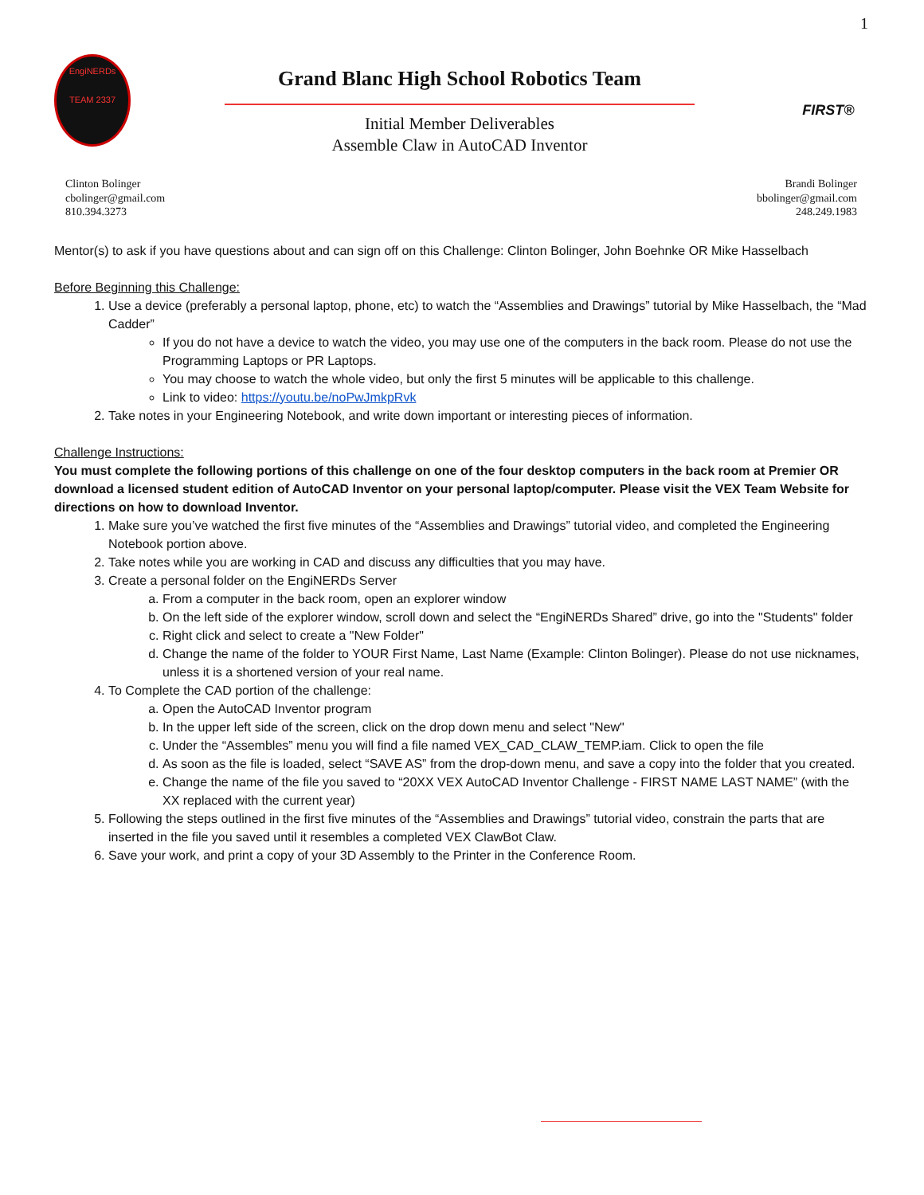1
EngiNERDs
TEAM 2337
Grand Blanc High School Robotics Team
Initial Member Deliverables
Assemble Claw in AutoCAD Inventor
FIRST®
Clinton Bolinger
cbolinger@gmail.com
810.394.3273
Brandi Bolinger
bbolinger@gmail.com
248.249.1983
Mentor(s) to ask if you have questions about and can sign off on this Challenge: Clinton Bolinger, John Boehnke OR Mike Hasselbach
Before Beginning this Challenge:
1. Use a device (preferably a personal laptop, phone, etc) to watch the “Assemblies and Drawings” tutorial by Mike Hasselbach, the “Mad Cadder”
If you do not have a device to watch the video, you may use one of the computers in the back room. Please do not use the Programming Laptops or PR Laptops.
You may choose to watch the whole video, but only the first 5 minutes will be applicable to this challenge.
Link to video: https://youtu.be/noPwJmkpRvk
2. Take notes in your Engineering Notebook, and write down important or interesting pieces of information.
Challenge Instructions:
You must complete the following portions of this challenge on one of the four desktop computers in the back room at Premier OR download a licensed student edition of AutoCAD Inventor on your personal laptop/computer. Please visit the VEX Team Website for directions on how to download Inventor.
1. Make sure you’ve watched the first five minutes of the “Assemblies and Drawings” tutorial video, and completed the Engineering Notebook portion above.
2. Take notes while you are working in CAD and discuss any difficulties that you may have.
3. Create a personal folder on the EngiNERDs Server
a. From a computer in the back room, open an explorer window
b. On the left side of the explorer window, scroll down and select the “EngiNERDs Shared” drive, go into the "Students" folder
c. Right click and select to create a "New Folder"
d. Change the name of the folder to YOUR First Name, Last Name (Example: Clinton Bolinger). Please do not use nicknames, unless it is a shortened version of your real name.
4. To Complete the CAD portion of the challenge:
a. Open the AutoCAD Inventor program
b. In the upper left side of the screen, click on the drop down menu and select "New"
c. Under the “Assembles” menu you will find a file named VEX_CAD_CLAW_TEMP.iam. Click to open the file
d. As soon as the file is loaded, select “SAVE AS” from the drop-down menu, and save a copy into the folder that you created.
e. Change the name of the file you saved to “20XX VEX AutoCAD Inventor Challenge - FIRST NAME LAST NAME” (with the XX replaced with the current year)
5. Following the steps outlined in the first five minutes of the “Assemblies and Drawings” tutorial video, constrain the parts that are inserted in the file you saved until it resembles a completed VEX ClawBot Claw.
6. Save your work, and print a copy of your 3D Assembly to the Printer in the Conference Room.